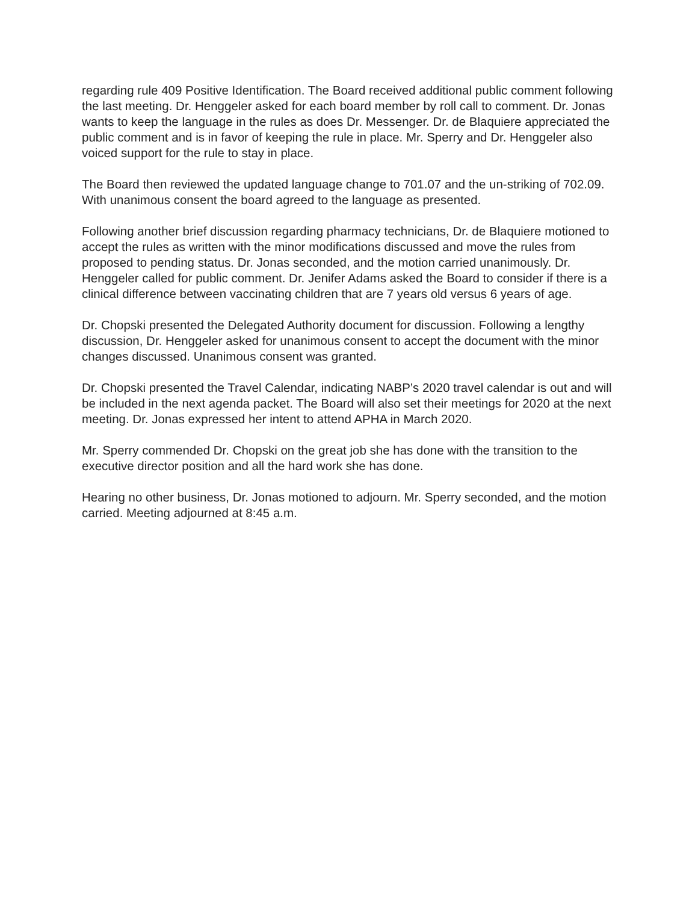regarding rule 409 Positive Identification. The Board received additional public comment following the last meeting. Dr. Henggeler asked for each board member by roll call to comment. Dr. Jonas wants to keep the language in the rules as does Dr. Messenger. Dr. de Blaquiere appreciated the public comment and is in favor of keeping the rule in place. Mr. Sperry and Dr. Henggeler also voiced support for the rule to stay in place.
The Board then reviewed the updated language change to 701.07 and the un-striking of 702.09. With unanimous consent the board agreed to the language as presented.
Following another brief discussion regarding pharmacy technicians, Dr. de Blaquiere motioned to accept the rules as written with the minor modifications discussed and move the rules from proposed to pending status. Dr. Jonas seconded, and the motion carried unanimously. Dr. Henggeler called for public comment. Dr. Jenifer Adams asked the Board to consider if there is a clinical difference between vaccinating children that are 7 years old versus 6 years of age.
Dr. Chopski presented the Delegated Authority document for discussion. Following a lengthy discussion, Dr. Henggeler asked for unanimous consent to accept the document with the minor changes discussed. Unanimous consent was granted.
Dr. Chopski presented the Travel Calendar, indicating NABP’s 2020 travel calendar is out and will be included in the next agenda packet. The Board will also set their meetings for 2020 at the next meeting. Dr. Jonas expressed her intent to attend APHA in March 2020.
Mr. Sperry commended Dr. Chopski on the great job she has done with the transition to the executive director position and all the hard work she has done.
Hearing no other business, Dr. Jonas motioned to adjourn. Mr. Sperry seconded, and the motion carried. Meeting adjourned at 8:45 a.m.